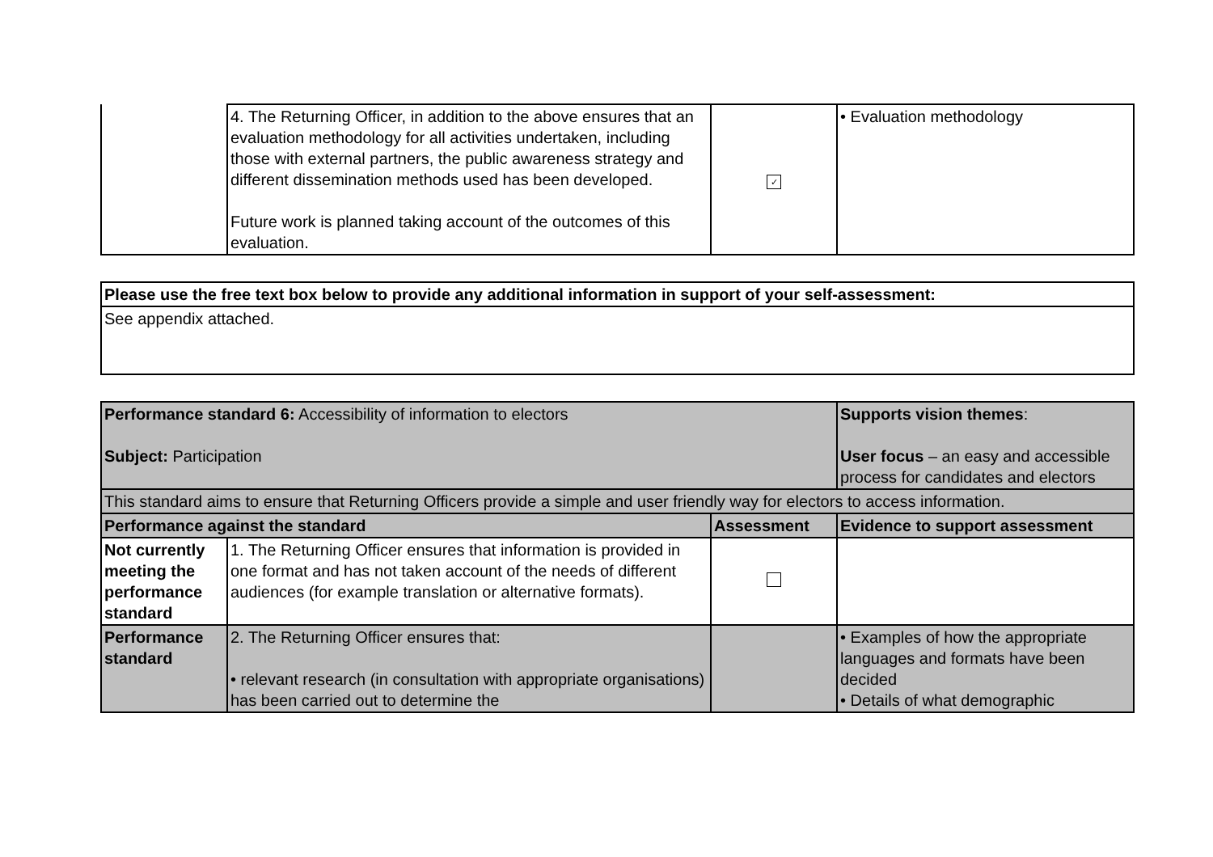| | 4. The Returning Officer, in addition to the above ensures that an evaluation methodology for all activities undertaken, including those with external partners, the public awareness strategy and different dissemination methods used has been developed. Future work is planned taking account of the outcomes of this evaluation. | ✓ | • Evaluation methodology |
| Please use the free text box below to provide any additional information in support of your self-assessment: |
| --- |
| See appendix attached. |
| Performance standard 6: Accessibility of information to electors Subject: Participation | | | Supports vision themes : User focus – an easy and accessible process for candidates and electors |
| This standard aims to ensure that Returning Officers provide a simple and user friendly way for electors to access information. | | | |
| Performance against the standard | | Assessment | Evidence to support assessment |
| Not currently meeting the performance standard | 1. The Returning Officer ensures that information is provided in one format and has not taken account of the needs of different audiences (for example translation or alternative formats). | | |
| Performance standard | 2. The Returning Officer ensures that: • relevant research (in consultation with appropriate organisations) has been carried out to determine the | | • Examples of how the appropriate languages and formats have been decided • Details of what demographic |